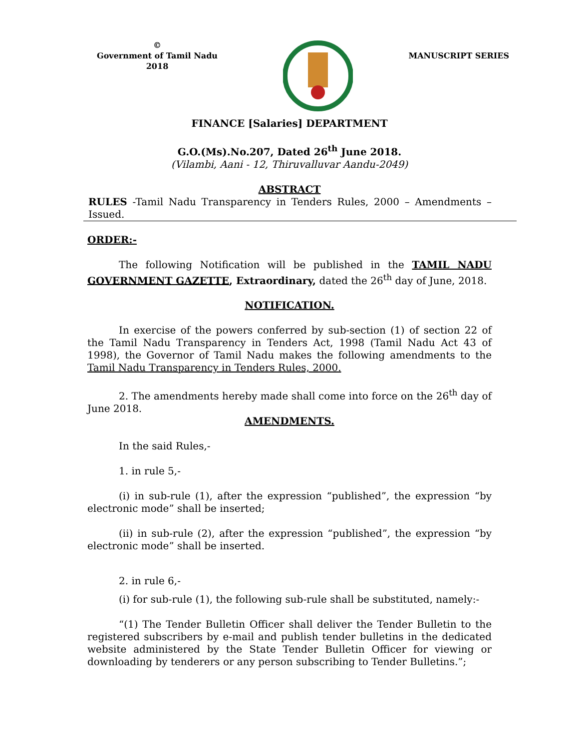©
Government of Tamil Nadu
2018
MANUSCRIPT SERIES
FINANCE [Salaries] DEPARTMENT
G.O.(Ms).No.207, Dated 26<sup>th</sup> June 2018.
(Vilambi, Aani - 12, Thiruvalluvar Aandu-2049)
ABSTRACT
RULES -Tamil Nadu Transparency in Tenders Rules, 2000 – Amendments – Issued.
ORDER:-
The following Notification will be published in the TAMIL NADU GOVERNMENT GAZETTE, Extraordinary, dated the 26<sup>th</sup> day of June, 2018.
NOTIFICATION.
In exercise of the powers conferred by sub-section (1) of section 22 of the Tamil Nadu Transparency in Tenders Act, 1998 (Tamil Nadu Act 43 of 1998), the Governor of Tamil Nadu makes the following amendments to the Tamil Nadu Transparency in Tenders Rules, 2000.
2. The amendments hereby made shall come into force on the 26<sup>th</sup> day of June 2018.
AMENDMENTS.
In the said Rules,-
1. in rule 5,-
(i) in sub-rule (1), after the expression “published”, the expression “by electronic mode” shall be inserted;
(ii) in sub-rule (2), after the expression “published”, the expression “by electronic mode” shall be inserted.
2. in rule 6,-
(i) for sub-rule (1), the following sub-rule shall be substituted, namely:-
“(1) The Tender Bulletin Officer shall deliver the Tender Bulletin to the registered subscribers by e-mail and publish tender bulletins in the dedicated website administered by the State Tender Bulletin Officer for viewing or downloading by tenderers or any person subscribing to Tender Bulletins.”;